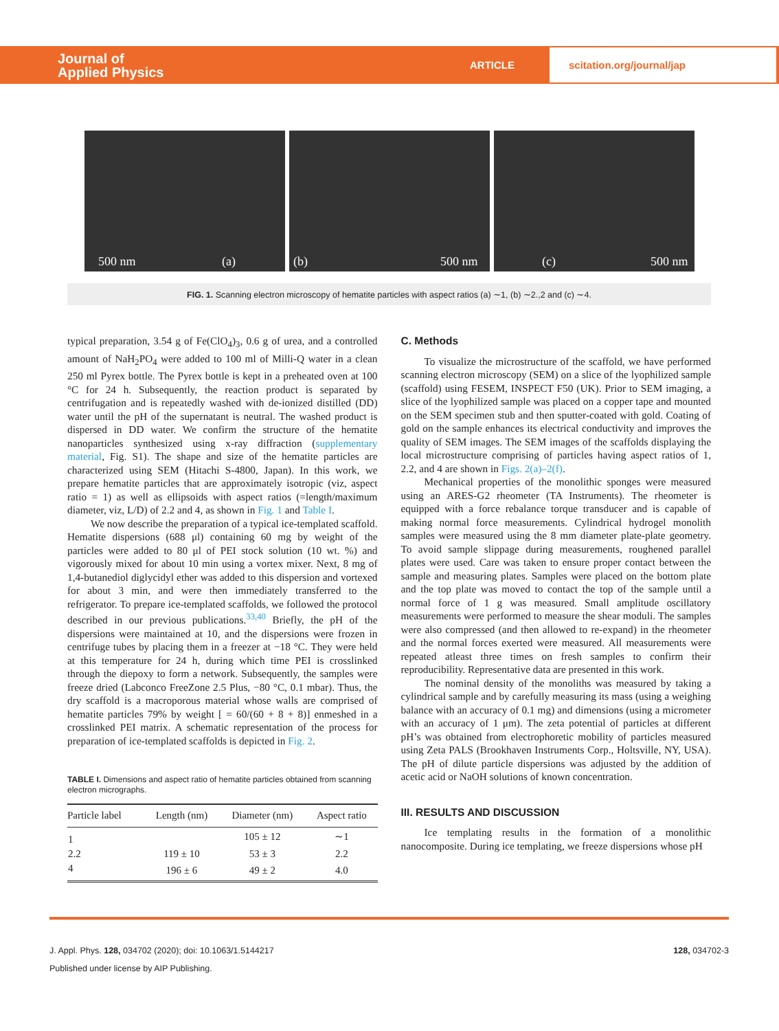Journal of
Applied Physics
ARTICLE
scitation.org/journal/jap
500 nm (a)
(b) 500 nm
(c) 500 nm
FIG. 1. Scanning electron microscopy of hematite particles with aspect ratios (a) ∼1, (b) ∼2.,2 and (c) ∼4.
typical preparation, 3.54 g of Fe(ClO<sub>4</sub>)<sub>3</sub>, 0.6 g of urea, and a controlled amount of NaH<sub>2</sub>PO<sub>4</sub> were added to 100 ml of Milli-Q water in a clean 250 ml Pyrex bottle. The Pyrex bottle is kept in a preheated oven at 100 °C for 24 h. Subsequently, the reaction product is separated by centrifugation and is repeatedly washed with de-ionized distilled (DD) water until the pH of the supernatant is neutral. The washed product is dispersed in DD water. We confirm the structure of the hematite nanoparticles synthesized using x-ray diffraction (supplementary material, Fig. S1). The shape and size of the hematite particles are characterized using SEM (Hitachi S-4800, Japan). In this work, we prepare hematite particles that are approximately isotropic (viz, aspect ratio = 1) as well as ellipsoids with aspect ratios (=length/maximum diameter, viz, L/D) of 2.2 and 4, as shown in Fig. 1 and Table I.
We now describe the preparation of a typical ice-templated scaffold. Hematite dispersions (688 μl) containing 60 mg by weight of the particles were added to 80 μl of PEI stock solution (10 wt. %) and vigorously mixed for about 10 min using a vortex mixer. Next, 8 mg of 1,4-butanediol diglycidyl ether was added to this dispersion and vortexed for about 3 min, and were then immediately transferred to the refrigerator. To prepare ice-templated scaffolds, we followed the protocol described in our previous publications.<sup>33,40</sup> Briefly, the pH of the dispersions were maintained at 10, and the dispersions were frozen in centrifuge tubes by placing them in a freezer at −18 °C. They were held at this temperature for 24 h, during which time PEI is crosslinked through the diepoxy to form a network. Subsequently, the samples were freeze dried (Labconco FreeZone 2.5 Plus, −80 °C, 0.1 mbar). Thus, the dry scaffold is a macroporous material whose walls are comprised of hematite particles 79% by weight [ = 60/(60 + 8 + 8)] enmeshed in a crosslinked PEI matrix. A schematic representation of the process for preparation of ice-templated scaffolds is depicted in Fig. 2.
TABLE I. Dimensions and aspect ratio of hematite particles obtained from scanning electron micrographs.
| Particle label | Length (nm) | Diameter (nm) | Aspect ratio |
| --- | --- | --- | --- |
| 1 | | 105 ± 12 | ∼1 |
| 2.2 | 119 ± 10 | 53 ± 3 | 2.2 |
| 4 | 196 ± 6 | 49 ± 2 | 4.0 |
C. Methods
To visualize the microstructure of the scaffold, we have performed scanning electron microscopy (SEM) on a slice of the lyophilized sample (scaffold) using FESEM, INSPECT F50 (UK). Prior to SEM imaging, a slice of the lyophilized sample was placed on a copper tape and mounted on the SEM specimen stub and then sputter-coated with gold. Coating of gold on the sample enhances its electrical conductivity and improves the quality of SEM images. The SEM images of the scaffolds displaying the local microstructure comprising of particles having aspect ratios of 1, 2.2, and 4 are shown in Figs. 2(a)–2(f).
Mechanical properties of the monolithic sponges were measured using an ARES-G2 rheometer (TA Instruments). The rheometer is equipped with a force rebalance torque transducer and is capable of making normal force measurements. Cylindrical hydrogel monolith samples were measured using the 8 mm diameter plate-plate geometry. To avoid sample slippage during measurements, roughened parallel plates were used. Care was taken to ensure proper contact between the sample and measuring plates. Samples were placed on the bottom plate and the top plate was moved to contact the top of the sample until a normal force of 1 g was measured. Small amplitude oscillatory measurements were performed to measure the shear moduli. The samples were also compressed (and then allowed to re-expand) in the rheometer and the normal forces exerted were measured. All measurements were repeated atleast three times on fresh samples to confirm their reproducibility. Representative data are presented in this work.
The nominal density of the monoliths was measured by taking a cylindrical sample and by carefully measuring its mass (using a weighing balance with an accuracy of 0.1 mg) and dimensions (using a micrometer with an accuracy of 1 μm). The zeta potential of particles at different pH’s was obtained from electrophoretic mobility of particles measured using Zeta PALS (Brookhaven Instruments Corp., Holtsville, NY, USA). The pH of dilute particle dispersions was adjusted by the addition of acetic acid or NaOH solutions of known concentration.
III. RESULTS AND DISCUSSION
Ice templating results in the formation of a monolithic nanocomposite. During ice templating, we freeze dispersions whose pH
J. Appl. Phys. 128, 034702 (2020); doi: 10.1063/1.5144217 128, 034702-3
Published under license by AIP Publishing.